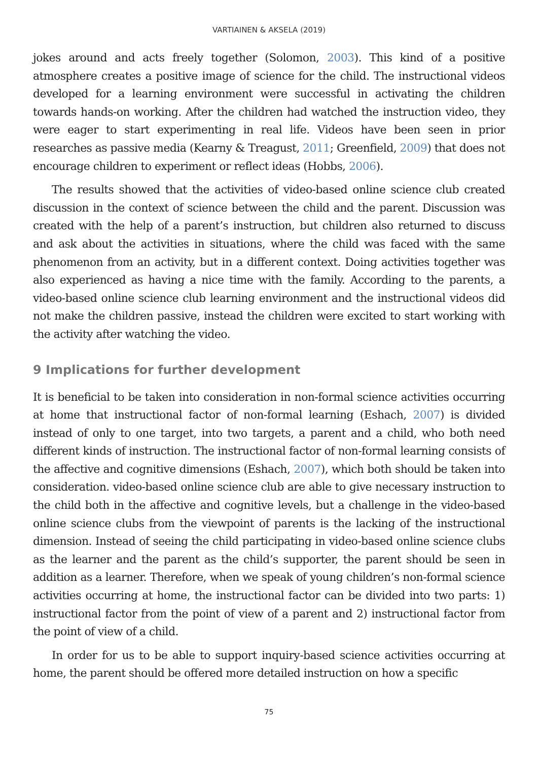VARTIAINEN & AKSELA (2019)
jokes around and acts freely together (Solomon, 2003). This kind of a positive atmosphere creates a positive image of science for the child. The instructional videos developed for a learning environment were successful in activating the children towards hands-on working. After the children had watched the instruction video, they were eager to start experimenting in real life. Videos have been seen in prior researches as passive media (Kearny & Treagust, 2011; Greenfield, 2009) that does not encourage children to experiment or reflect ideas (Hobbs, 2006).
The results showed that the activities of video-based online science club created discussion in the context of science between the child and the parent. Discussion was created with the help of a parent’s instruction, but children also returned to discuss and ask about the activities in situations, where the child was faced with the same phenomenon from an activity, but in a different context. Doing activities together was also experienced as having a nice time with the family. According to the parents, a video-based online science club learning environment and the instructional videos did not make the children passive, instead the children were excited to start working with the activity after watching the video.
9 Implications for further development
It is beneficial to be taken into consideration in non-formal science activities occurring at home that instructional factor of non-formal learning (Eshach, 2007) is divided instead of only to one target, into two targets, a parent and a child, who both need different kinds of instruction. The instructional factor of non-formal learning consists of the affective and cognitive dimensions (Eshach, 2007), which both should be taken into consideration. video-based online science club are able to give necessary instruction to the child both in the affective and cognitive levels, but a challenge in the video-based online science clubs from the viewpoint of parents is the lacking of the instructional dimension. Instead of seeing the child participating in video-based online science clubs as the learner and the parent as the child’s supporter, the parent should be seen in addition as a learner. Therefore, when we speak of young children’s non-formal science activities occurring at home, the instructional factor can be divided into two parts: 1) instructional factor from the point of view of a parent and 2) instructional factor from the point of view of a child.
In order for us to be able to support inquiry-based science activities occurring at home, the parent should be offered more detailed instruction on how a specific
75